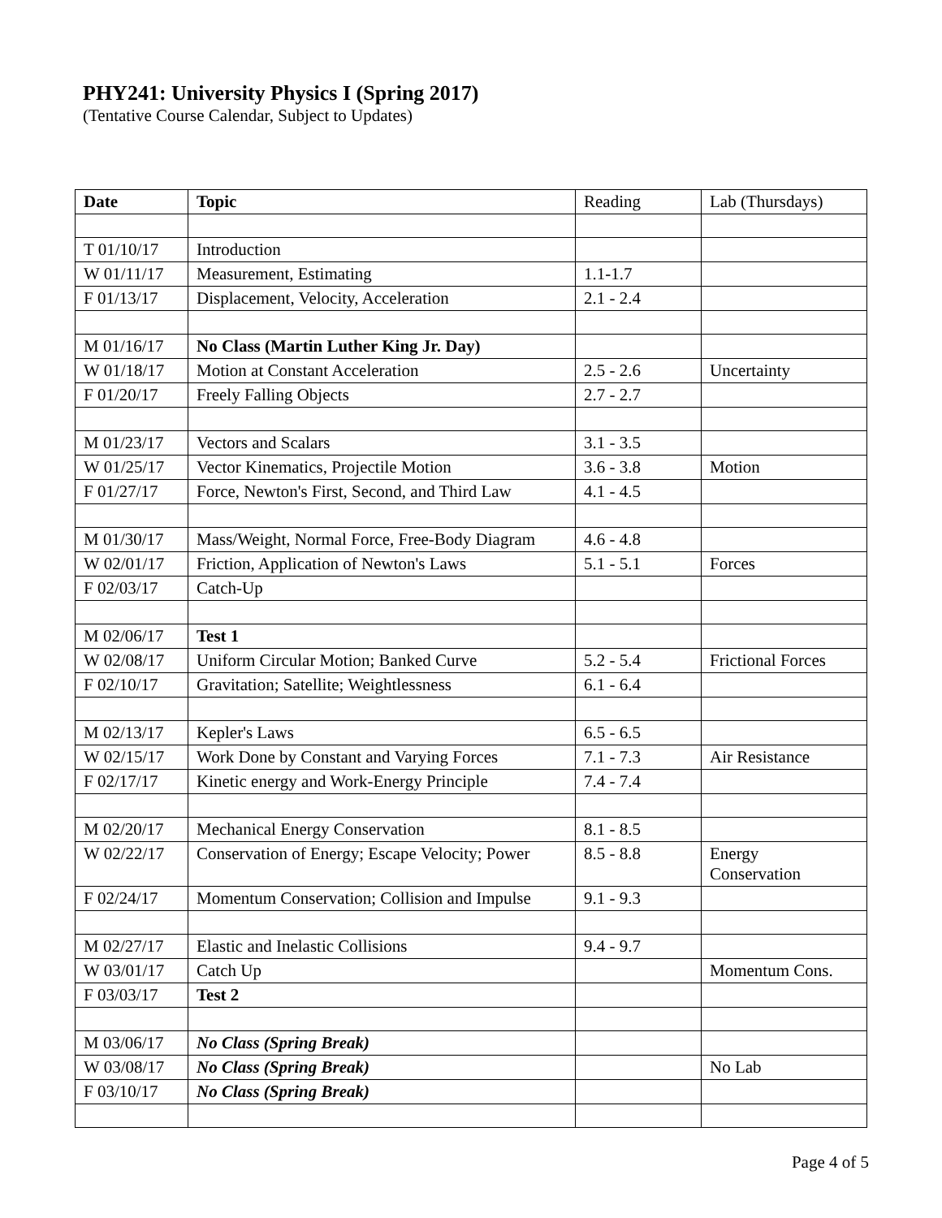PHY241: University Physics I (Spring 2017)
(Tentative Course Calendar, Subject to Updates)
| Date | Topic | Reading | Lab (Thursdays) |
| --- | --- | --- | --- |
| T 01/10/17 | Introduction | | |
| W 01/11/17 | Measurement, Estimating | 1.1-1.7 | |
| F 01/13/17 | Displacement, Velocity, Acceleration | 2.1 - 2.4 | |
| M 01/16/17 | No Class (Martin Luther King Jr. Day) | | |
| W 01/18/17 | Motion at Constant Acceleration | 2.5 - 2.6 | Uncertainty |
| F 01/20/17 | Freely Falling Objects | 2.7 - 2.7 | |
| M 01/23/17 | Vectors and Scalars | 3.1 - 3.5 | |
| W 01/25/17 | Vector Kinematics, Projectile Motion | 3.6 - 3.8 | Motion |
| F 01/27/17 | Force, Newton's First, Second, and Third Law | 4.1 - 4.5 | |
| M 01/30/17 | Mass/Weight, Normal Force, Free-Body Diagram | 4.6 - 4.8 | |
| W 02/01/17 | Friction, Application of Newton's Laws | 5.1 - 5.1 | Forces |
| F 02/03/17 | Catch-Up | | |
| M 02/06/17 | Test 1 | | |
| W 02/08/17 | Uniform Circular Motion; Banked Curve | 5.2 - 5.4 | Frictional Forces |
| F 02/10/17 | Gravitation; Satellite; Weightlessness | 6.1 - 6.4 | |
| M 02/13/17 | Kepler's Laws | 6.5 - 6.5 | |
| W 02/15/17 | Work Done by Constant and Varying Forces | 7.1 - 7.3 | Air Resistance |
| F 02/17/17 | Kinetic energy and Work-Energy Principle | 7.4 - 7.4 | |
| M 02/20/17 | Mechanical Energy Conservation | 8.1 - 8.5 | |
| W 02/22/17 | Conservation of Energy; Escape Velocity; Power | 8.5 - 8.8 | Energy Conservation |
| F 02/24/17 | Momentum Conservation; Collision and Impulse | 9.1 - 9.3 | |
| M 02/27/17 | Elastic and Inelastic Collisions | 9.4 - 9.7 | |
| W 03/01/17 | Catch Up | | Momentum Cons. |
| F 03/03/17 | Test 2 | | |
| M 03/06/17 | No Class (Spring Break) | | |
| W 03/08/17 | No Class (Spring Break) | | No Lab |
| F 03/10/17 | No Class (Spring Break) | | |
Page 4 of 5